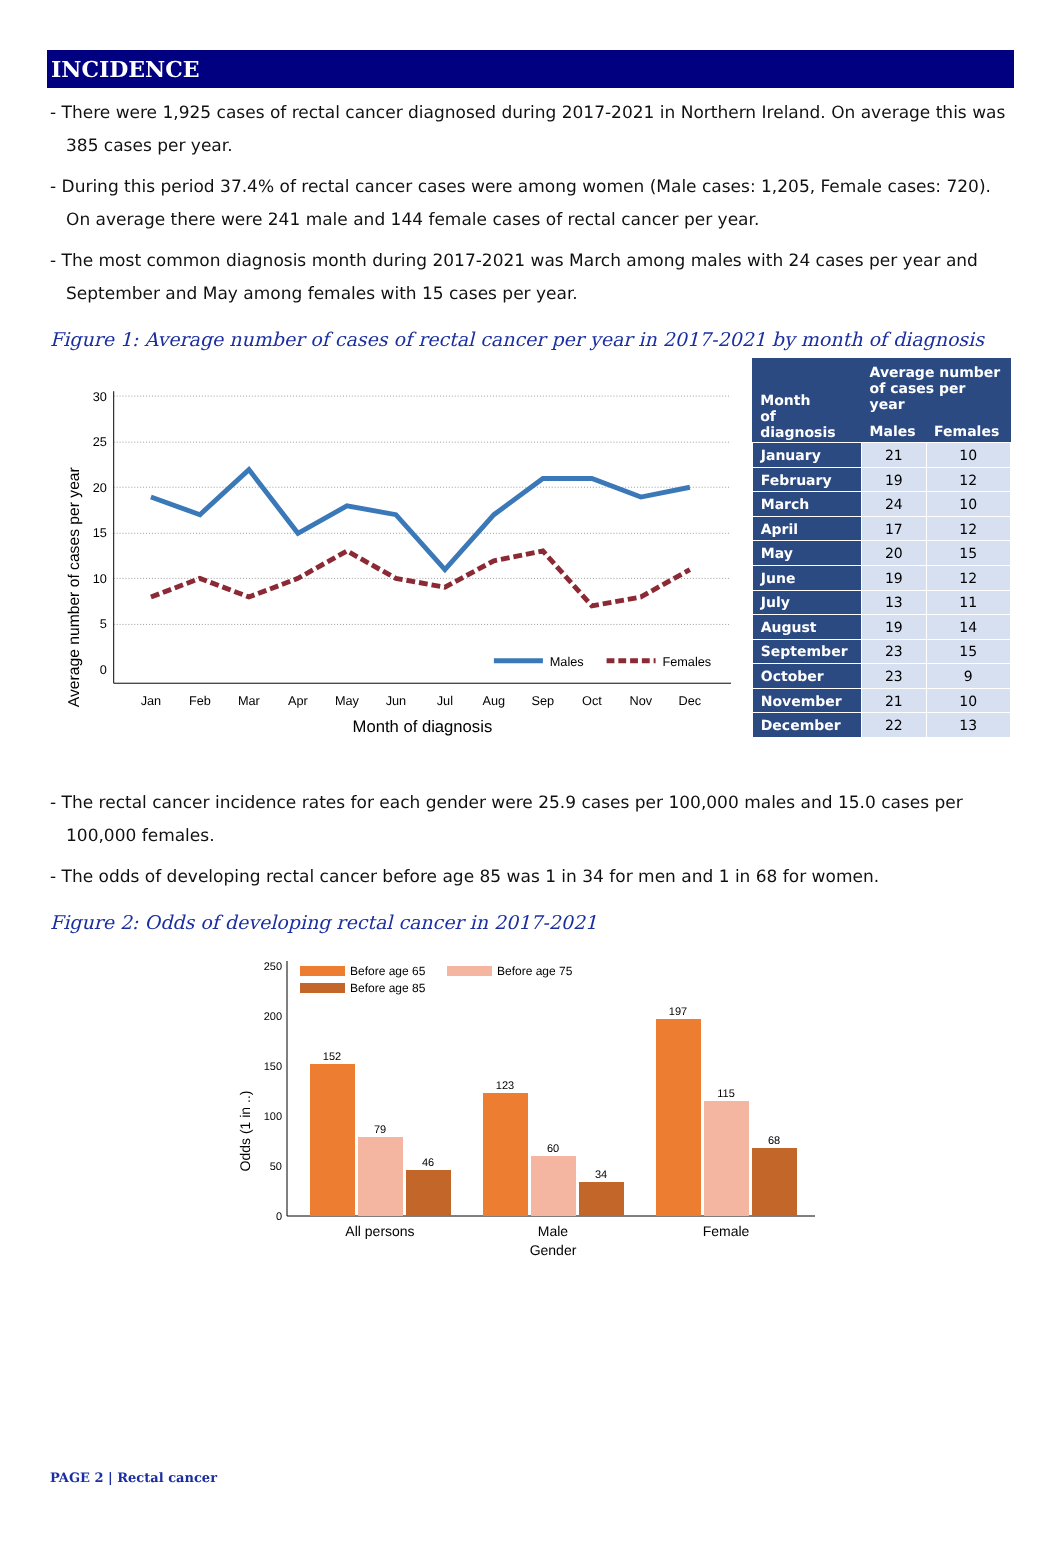INCIDENCE
- There were 1,925 cases of rectal cancer diagnosed during 2017-2021 in Northern Ireland. On average this was 385 cases per year.
- During this period 37.4% of rectal cancer cases were among women (Male cases: 1,205, Female cases: 720). On average there were 241 male and 144 female cases of rectal cancer per year.
- The most common diagnosis month during 2017-2021 was March among males with 24 cases per year and September and May among females with 15 cases per year.
Figure 1: Average number of cases of rectal cancer per year in 2017-2021 by month of diagnosis
Average number of cases per year
30
25
20
15
10
5
0
Jan
Feb
Mar
Apr
May
Jun
Jul
Aug
Sep
Oct
Nov
Dec
Males
Females
Month of diagnosis
| Month of diagnosis | Average number of cases per year | |
| --- | --- | --- |
| | Males | Females |
| January | 21 | 10 |
| February | 19 | 12 |
| March | 24 | 10 |
| April | 17 | 12 |
| May | 20 | 15 |
| June | 19 | 12 |
| July | 13 | 11 |
| August | 19 | 14 |
| September | 23 | 15 |
| October | 23 | 9 |
| November | 21 | 10 |
| December | 22 | 13 |
- The rectal cancer incidence rates for each gender were 25.9 cases per 100,000 males and 15.0 cases per 100,000 females.
- The odds of developing rectal cancer before age 85 was 1 in 34 for men and 1 in 68 for women.
Figure 2: Odds of developing rectal cancer in 2017-2021
Odds (1 in ..)
250
200
150
100
50
0
Before age 65
Before age 75
Before age 85
152
79
46
123
60
34
197
115
68
All persons
Male
Female
Gender
PAGE 2 | Rectal cancer